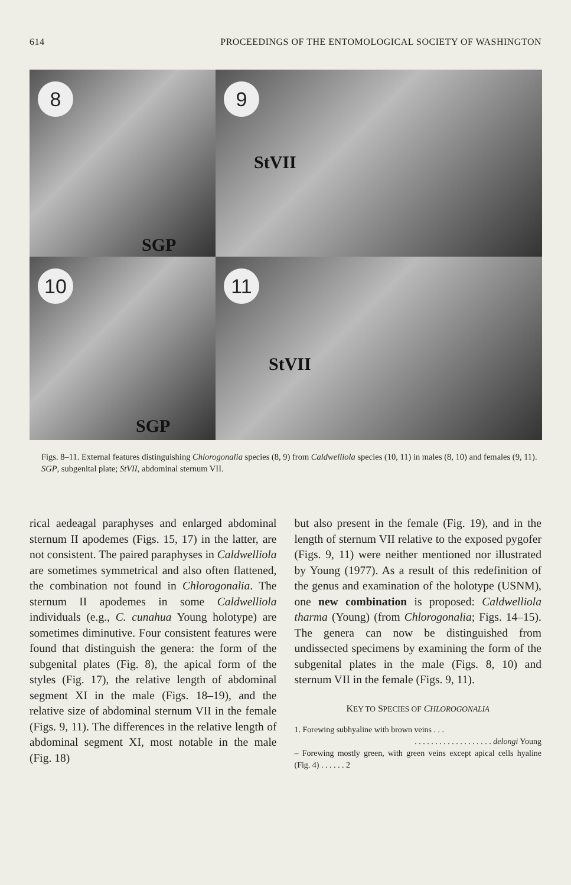614 PROCEEDINGS OF THE ENTOMOLOGICAL SOCIETY OF WASHINGTON
8
SGP
9
StVII
10
SGP
11
StVII
Figs. 8–11. External features distinguishing Chlorogonalia species (8, 9) from Caldwelliola species (10, 11) in males (8, 10) and females (9, 11). SGP, subgenital plate; StVII, abdominal sternum VII.
rical aedeagal paraphyses and enlarged abdominal sternum II apodemes (Figs. 15, 17) in the latter, are not consistent. The paired paraphyses in Caldwelliola are sometimes symmetrical and also often flattened, the combination not found in Chlorogonalia. The sternum II apodemes in some Caldwelliola individuals (e.g., C. cunahua Young holotype) are sometimes diminutive. Four consistent features were found that distinguish the genera: the form of the subgenital plates (Fig. 8), the apical form of the styles (Fig. 17), the relative length of abdominal segment XI in the male (Figs. 18–19), and the relative size of abdominal sternum VII in the female (Figs. 9, 11). The differences in the relative length of abdominal segment XI, most notable in the male (Fig. 18)
but also present in the female (Fig. 19), and in the length of sternum VII relative to the exposed pygofer (Figs. 9, 11) were neither mentioned nor illustrated by Young (1977). As a result of this redefinition of the genus and examination of the holotype (USNM), one new combination is proposed: Caldwelliola tharma (Young) (from Chlorogonalia; Figs. 14–15). The genera can now be distinguished from undissected specimens by examining the form of the subgenital plates in the male (Figs. 8, 10) and sternum VII in the female (Figs. 9, 11).
KEY TO SPECIES OF CHLOROGONALIA
1. Forewing subhyaline with brown veins . . .
. . . . . . . . . . . . . . . . . . . delongi Young
– Forewing mostly green, with green veins except apical cells hyaline (Fig. 4) . . . . . . 2